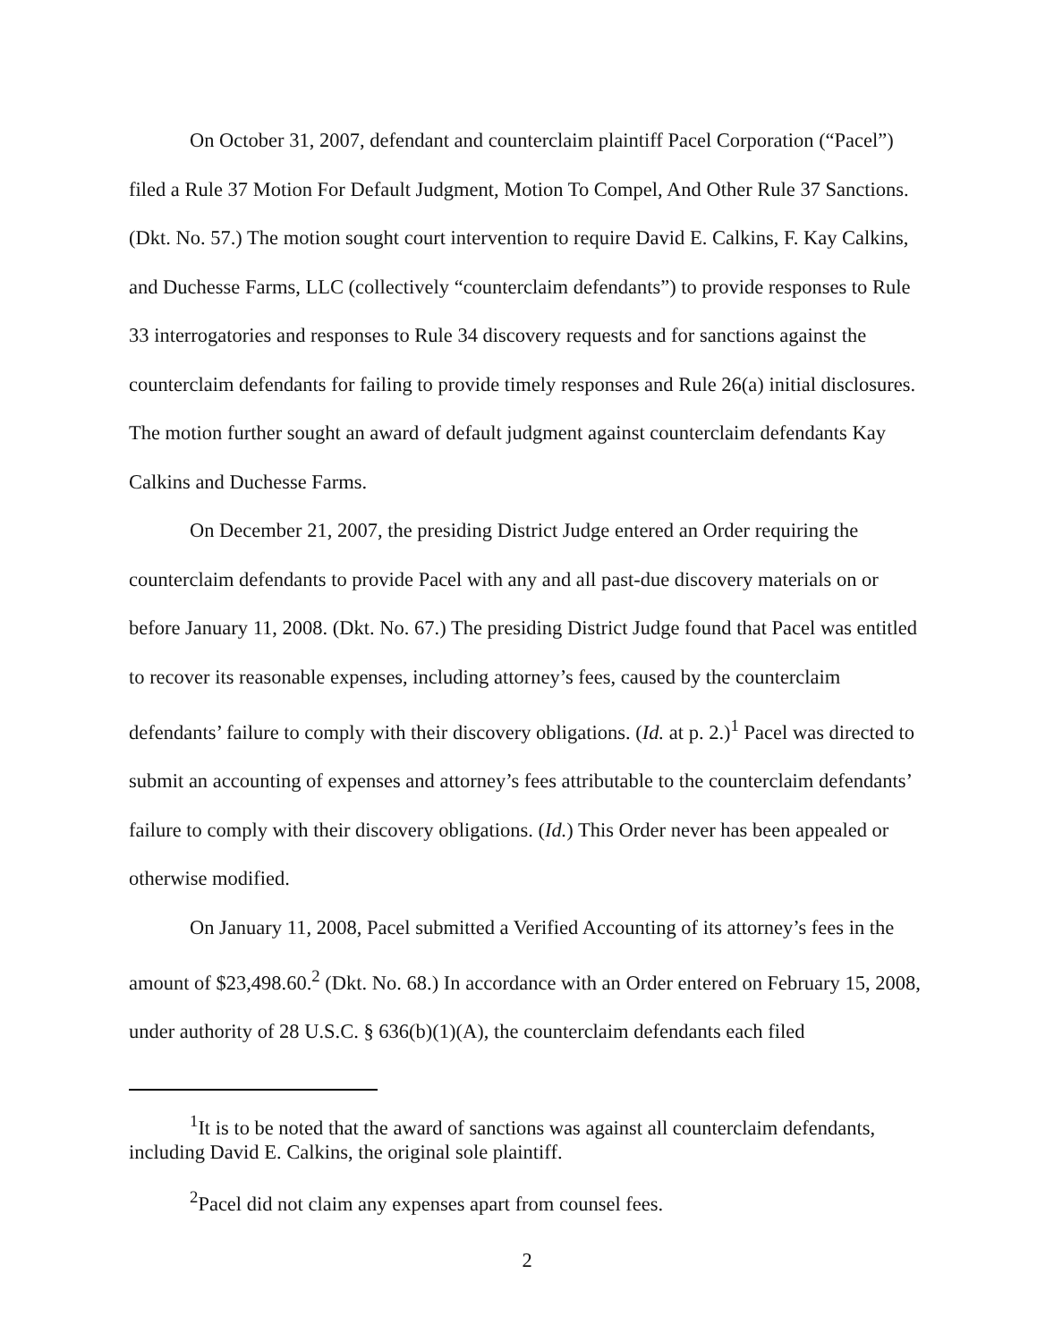On October 31, 2007, defendant and counterclaim plaintiff Pacel Corporation (“Pacel”) filed a Rule 37 Motion For Default Judgment, Motion To Compel, And Other Rule 37 Sanctions. (Dkt. No. 57.) The motion sought court intervention to require David E. Calkins, F. Kay Calkins, and Duchesse Farms, LLC (collectively “counterclaim defendants”) to provide responses to Rule 33 interrogatories and responses to Rule 34 discovery requests and for sanctions against the counterclaim defendants for failing to provide timely responses and Rule 26(a) initial disclosures. The motion further sought an award of default judgment against counterclaim defendants Kay Calkins and Duchesse Farms.
On December 21, 2007, the presiding District Judge entered an Order requiring the counterclaim defendants to provide Pacel with any and all past-due discovery materials on or before January 11, 2008. (Dkt. No. 67.) The presiding District Judge found that Pacel was entitled to recover its reasonable expenses, including attorney’s fees, caused by the counterclaim defendants’ failure to comply with their discovery obligations. (Id. at p. 2.)<sup>1</sup> Pacel was directed to submit an accounting of expenses and attorney’s fees attributable to the counterclaim defendants’ failure to comply with their discovery obligations. (Id.) This Order never has been appealed or otherwise modified.
On January 11, 2008, Pacel submitted a Verified Accounting of its attorney’s fees in the amount of $23,498.60.<sup>2</sup> (Dkt. No. 68.) In accordance with an Order entered on February 15, 2008, under authority of 28 U.S.C. § 636(b)(1)(A), the counterclaim defendants each filed
<sup>1</sup> It is to be noted that the award of sanctions was against all counterclaim defendants, including David E. Calkins, the original sole plaintiff.
<sup>2</sup> Pacel did not claim any expenses apart from counsel fees.
2